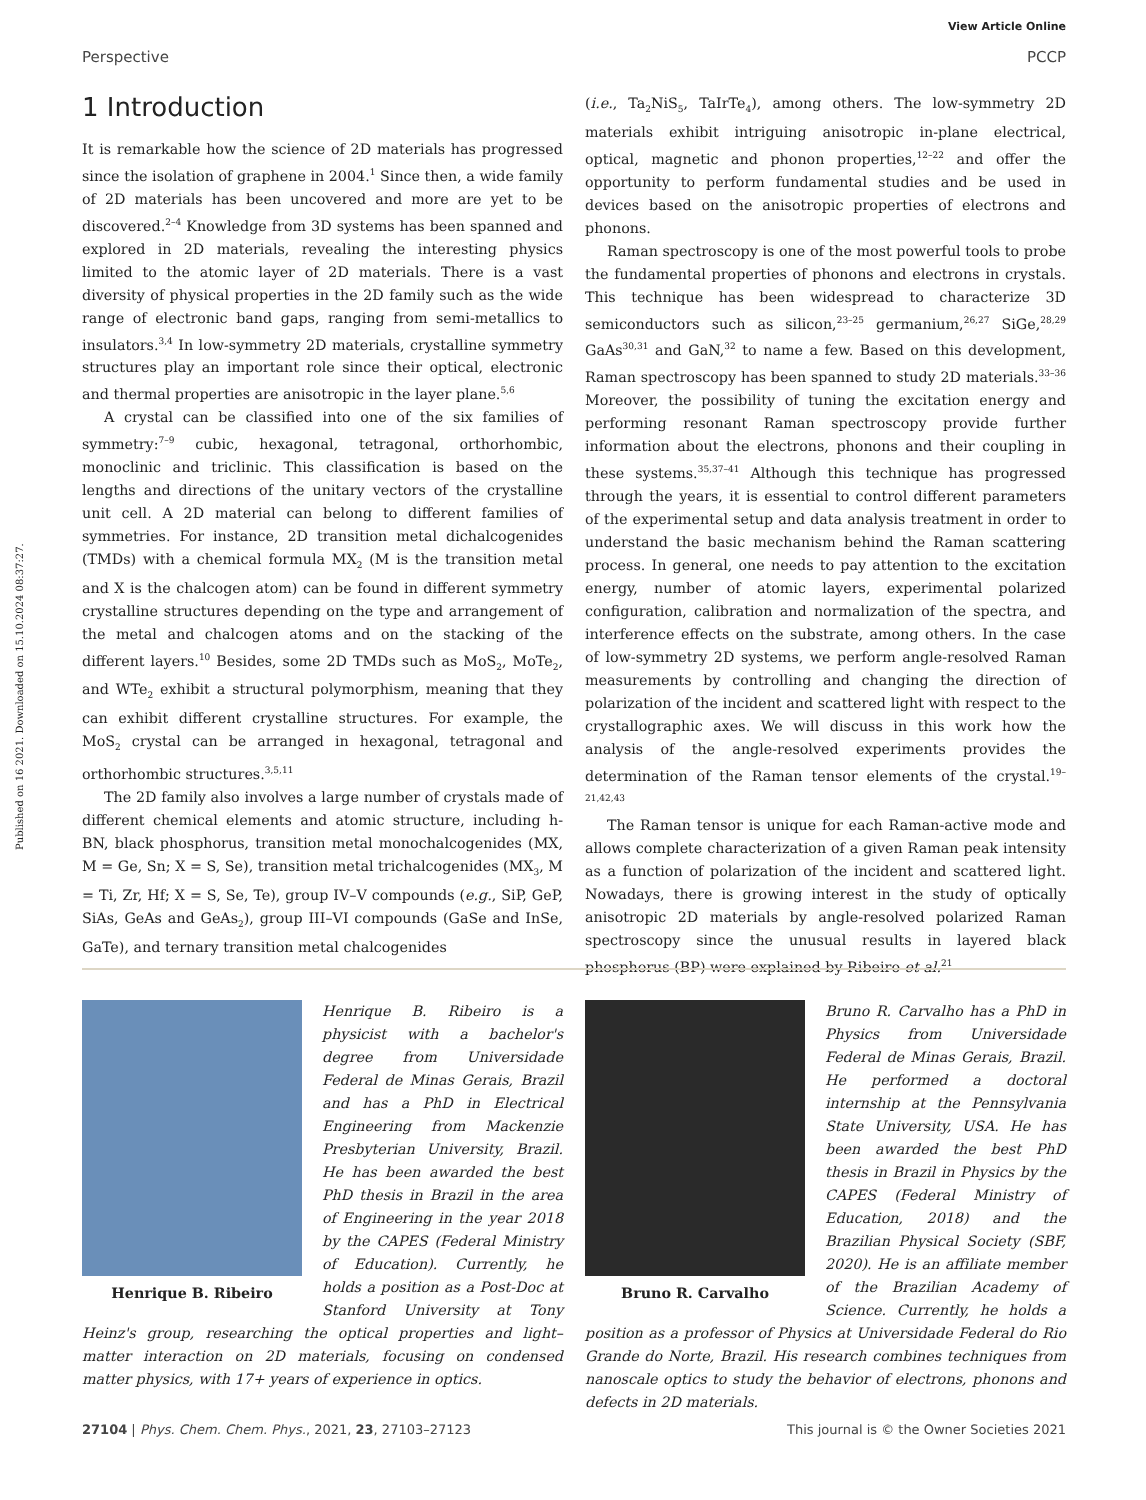Published on 16 2021. Downloaded on 15.10.2024 08:37:27.
View Article Online
Perspective PCCP
1 Introduction
It is remarkable how the science of 2D materials has progressed since the isolation of graphene in 2004.<sup>1</sup> Since then, a wide family of 2D materials has been uncovered and more are yet to be discovered.<sup>2–4</sup> Knowledge from 3D systems has been spanned and explored in 2D materials, revealing the interesting physics limited to the atomic layer of 2D materials. There is a vast diversity of physical properties in the 2D family such as the wide range of electronic band gaps, ranging from semi-metallics to insulators.<sup>3,4</sup> In low-symmetry 2D materials, crystalline symmetry structures play an important role since their optical, electronic and thermal properties are anisotropic in the layer plane.<sup>5,6</sup>
A crystal can be classified into one of the six families of symmetry:<sup>7–9</sup> cubic, hexagonal, tetragonal, orthorhombic, monoclinic and triclinic. This classification is based on the lengths and directions of the unitary vectors of the crystalline unit cell. A 2D material can belong to different families of symmetries. For instance, 2D transition metal dichalcogenides (TMDs) with a chemical formula MX<sub>2</sub> (M is the transition metal and X is the chalcogen atom) can be found in different symmetry crystalline structures depending on the type and arrangement of the metal and chalcogen atoms and on the stacking of the different layers.<sup>10</sup> Besides, some 2D TMDs such as MoS<sub>2</sub>, MoTe<sub>2</sub>, and WTe<sub>2</sub> exhibit a structural polymorphism, meaning that they can exhibit different crystalline structures. For example, the MoS<sub>2</sub> crystal can be arranged in hexagonal, tetragonal and orthorhombic structures.<sup>3,5,11</sup>
The 2D family also involves a large number of crystals made of different chemical elements and atomic structure, including h-BN, black phosphorus, transition metal monochalcogenides (MX, M = Ge, Sn; X = S, Se), transition metal trichalcogenides (MX<sub>3</sub>, M = Ti, Zr, Hf; X = S, Se, Te), group IV–V compounds (e.g., SiP, GeP, SiAs, GeAs and GeAs<sub>2</sub>), group III–VI compounds (GaSe and InSe, GaTe), and ternary transition metal chalcogenides
(i.e., Ta<sub>2</sub>NiS<sub>5</sub>, TaIrTe<sub>4</sub>), among others. The low-symmetry 2D materials exhibit intriguing anisotropic in-plane electrical, optical, magnetic and phonon properties,<sup>12–22</sup> and offer the opportunity to perform fundamental studies and be used in devices based on the anisotropic properties of electrons and phonons.
Raman spectroscopy is one of the most powerful tools to probe the fundamental properties of phonons and electrons in crystals. This technique has been widespread to characterize 3D semiconductors such as silicon,<sup>23–25</sup> germanium,<sup>26,27</sup> SiGe,<sup>28,29</sup> GaAs<sup>30,31</sup> and GaN,<sup>32</sup> to name a few. Based on this development, Raman spectroscopy has been spanned to study 2D materials.<sup>33–36</sup> Moreover, the possibility of tuning the excitation energy and performing resonant Raman spectroscopy provide further information about the electrons, phonons and their coupling in these systems.<sup>35,37–41</sup> Although this technique has progressed through the years, it is essential to control different parameters of the experimental setup and data analysis treatment in order to understand the basic mechanism behind the Raman scattering process. In general, one needs to pay attention to the excitation energy, number of atomic layers, experimental polarized configuration, calibration and normalization of the spectra, and interference effects on the substrate, among others. In the case of low-symmetry 2D systems, we perform angle-resolved Raman measurements by controlling and changing the direction of polarization of the incident and scattered light with respect to the crystallographic axes. We will discuss in this work how the analysis of the angle-resolved experiments provides the determination of the Raman tensor elements of the crystal.<sup>19–21,42,43</sup>
The Raman tensor is unique for each Raman-active mode and allows complete characterization of a given Raman peak intensity as a function of polarization of the incident and scattered light. Nowadays, there is growing interest in the study of optically anisotropic 2D materials by angle-resolved polarized Raman spectroscopy since the unusual results in layered black phosphorus (BP) were explained by Ribeiro et al.<sup>21</sup>
Henrique B. Ribeiro
Henrique B. Ribeiro is a physicist with a bachelor's degree from Universidade Federal de Minas Gerais, Brazil and has a PhD in Electrical Engineering from Mackenzie Presbyterian University, Brazil. He has been awarded the best PhD thesis in Brazil in the area of Engineering in the year 2018 by the CAPES (Federal Ministry of Education). Currently, he holds a position as a Post-Doc at Stanford University at Tony Heinz's group, researching the optical properties and light–matter interaction on 2D materials, focusing on condensed matter physics, with 17+ years of experience in optics.
Bruno R. Carvalho
Bruno R. Carvalho has a PhD in Physics from Universidade Federal de Minas Gerais, Brazil. He performed a doctoral internship at the Pennsylvania State University, USA. He has been awarded the best PhD thesis in Brazil in Physics by the CAPES (Federal Ministry of Education, 2018) and the Brazilian Physical Society (SBF, 2020). He is an affiliate member of the Brazilian Academy of Science. Currently, he holds a position as a professor of Physics at Universidade Federal do Rio Grande do Norte, Brazil. His research combines techniques from nanoscale optics to study the behavior of electrons, phonons and defects in 2D materials.
27104 | Phys. Chem. Chem. Phys., 2021, 23, 27103–27123 This journal is © the Owner Societies 2021